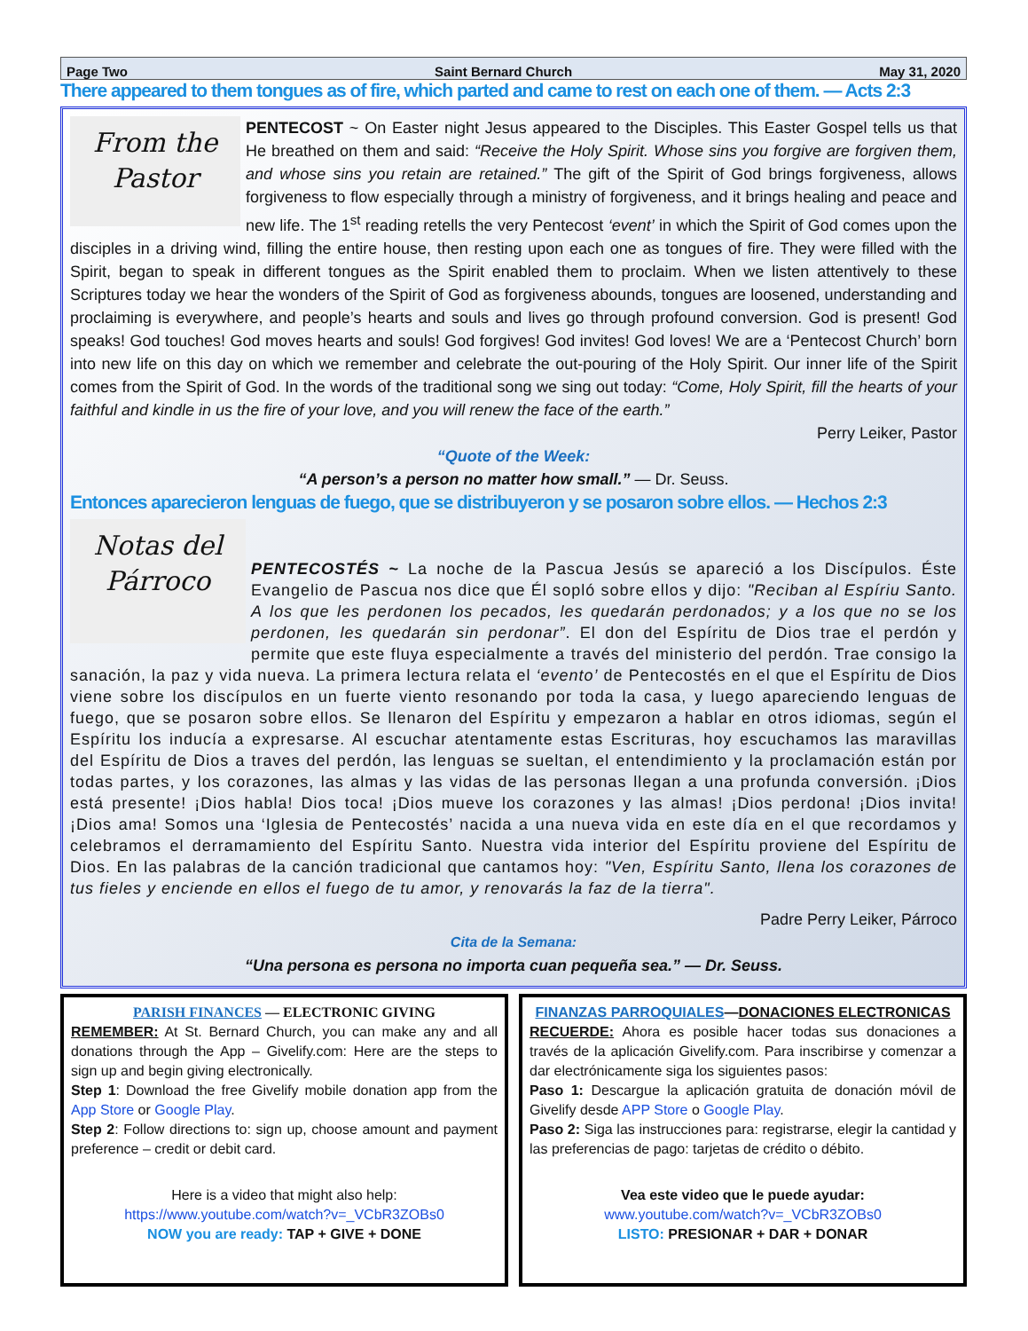Page Two Saint Bernard Church May 31, 2020
There appeared to them tongues as of fire, which parted and came to rest on each one of them. — Acts 2:3
From the
Pastor
PENTECOST ~ On Easter night Jesus appeared to the Disciples. This Easter Gospel tells us that He breathed on them and said: “Receive the Holy Spirit. Whose sins you forgive are forgiven them, and whose sins you retain are retained.” The gift of the Spirit of God brings forgiveness, allows forgiveness to flow especially through a ministry of forgiveness, and it brings healing and peace and new life. The 1<sup>st</sup> reading retells the very Pentecost ‘event’ in which the Spirit of God comes upon the disciples in a driving wind, filling the entire house, then resting upon each one as tongues of fire. They were filled with the Spirit, began to speak in different tongues as the Spirit enabled them to proclaim. When we listen attentively to these Scriptures today we hear the wonders of the Spirit of God as forgiveness abounds, tongues are loosened, understanding and proclaiming is everywhere, and people’s hearts and souls and lives go through profound conversion. God is present! God speaks! God touches! God moves hearts and souls! God forgives! God invites! God loves! We are a ‘Pentecost Church’ born into new life on this day on which we remember and celebrate the out-pouring of the Holy Spirit. Our inner life of the Spirit comes from the Spirit of God. In the words of the traditional song we sing out today: “Come, Holy Spirit, fill the hearts of your faithful and kindle in us the fire of your love, and you will renew the face of the earth.”
Perry Leiker, Pastor
“Quote of the Week:
“A person’s a person no matter how small.” — Dr. Seuss.
Entonces aparecieron lenguas de fuego, que se distribuyeron y se posaron sobre ellos. — Hechos 2:3
Notas del
Párroco
PENTECOSTÉS ~ La noche de la Pascua Jesús se apareció a los Discípulos. Éste Evangelio de Pascua nos dice que Él sopló sobre ellos y dijo: "Reciban al Espíriu Santo. A los que les perdonen los pecados, les quedarán perdonados; y a los que no se los perdonen, les quedarán sin perdonar”. El don del Espíritu de Dios trae el perdón y permite que este fluya especialmente a través del ministerio del perdón. Trae consigo la sanación, la paz y vida nueva. La primera lectura relata el ‘evento’ de Pentecostés en el que el Espíritu de Dios viene sobre los discípulos en un fuerte viento resonando por toda la casa, y luego apareciendo lenguas de fuego, que se posaron sobre ellos. Se llenaron del Espíritu y empezaron a hablar en otros idiomas, según el Espíritu los inducía a expresarse. Al escuchar atentamente estas Escrituras, hoy escuchamos las maravillas del Espíritu de Dios a traves del perdón, las lenguas se sueltan, el entendimiento y la proclamación están por todas partes, y los corazones, las almas y las vidas de las personas llegan a una profunda conversión. ¡Dios está presente! ¡Dios habla! Dios toca! ¡Dios mueve los corazones y las almas! ¡Dios perdona! ¡Dios invita! ¡Dios ama! Somos una ‘Iglesia de Pentecostés’ nacida a una nueva vida en este día en el que recordamos y celebramos el derramamiento del Espíritu Santo. Nuestra vida interior del Espíritu proviene del Espíritu de Dios. En las palabras de la canción tradicional que cantamos hoy: "Ven, Espíritu Santo, llena los corazones de tus fieles y enciende en ellos el fuego de tu amor, y renovarás la faz de la tierra".
Padre Perry Leiker, Párroco
Cita de la Semana:
“Una persona es persona no importa cuan pequeña sea.” — Dr. Seuss.
PARISH FINANCES — ELECTRONIC GIVING
REMEMBER: At St. Bernard Church, you can make any and all donations through the App – Givelify.com: Here are the steps to sign up and begin giving electronically.
Step 1: Download the free Givelify mobile donation app from the App Store or Google Play.
Step 2: Follow directions to: sign up, choose amount and payment preference – credit or debit card.
Here is a video that might also help:
https://www.youtube.com/watch?v=_VCbR3ZOBs0
NOW you are ready: TAP + GIVE + DONE
FINANZAS PARROQUIALES—DONACIONES ELECTRONICAS
RECUERDE: Ahora es posible hacer todas sus donaciones a través de la aplicación Givelify.com. Para inscribirse y comenzar a dar electrónicamente siga los siguientes pasos:
Paso 1: Descargue la aplicación gratuita de donación móvil de Givelify desde APP Store o Google Play.
Paso 2: Siga las instrucciones para: registrarse, elegir la cantidad y las preferencias de pago: tarjetas de crédito o débito.
Vea este video que le puede ayudar:
www.youtube.com/watch?v=_VCbR3ZOBs0
LISTO: PRESIONAR + DAR + DONAR